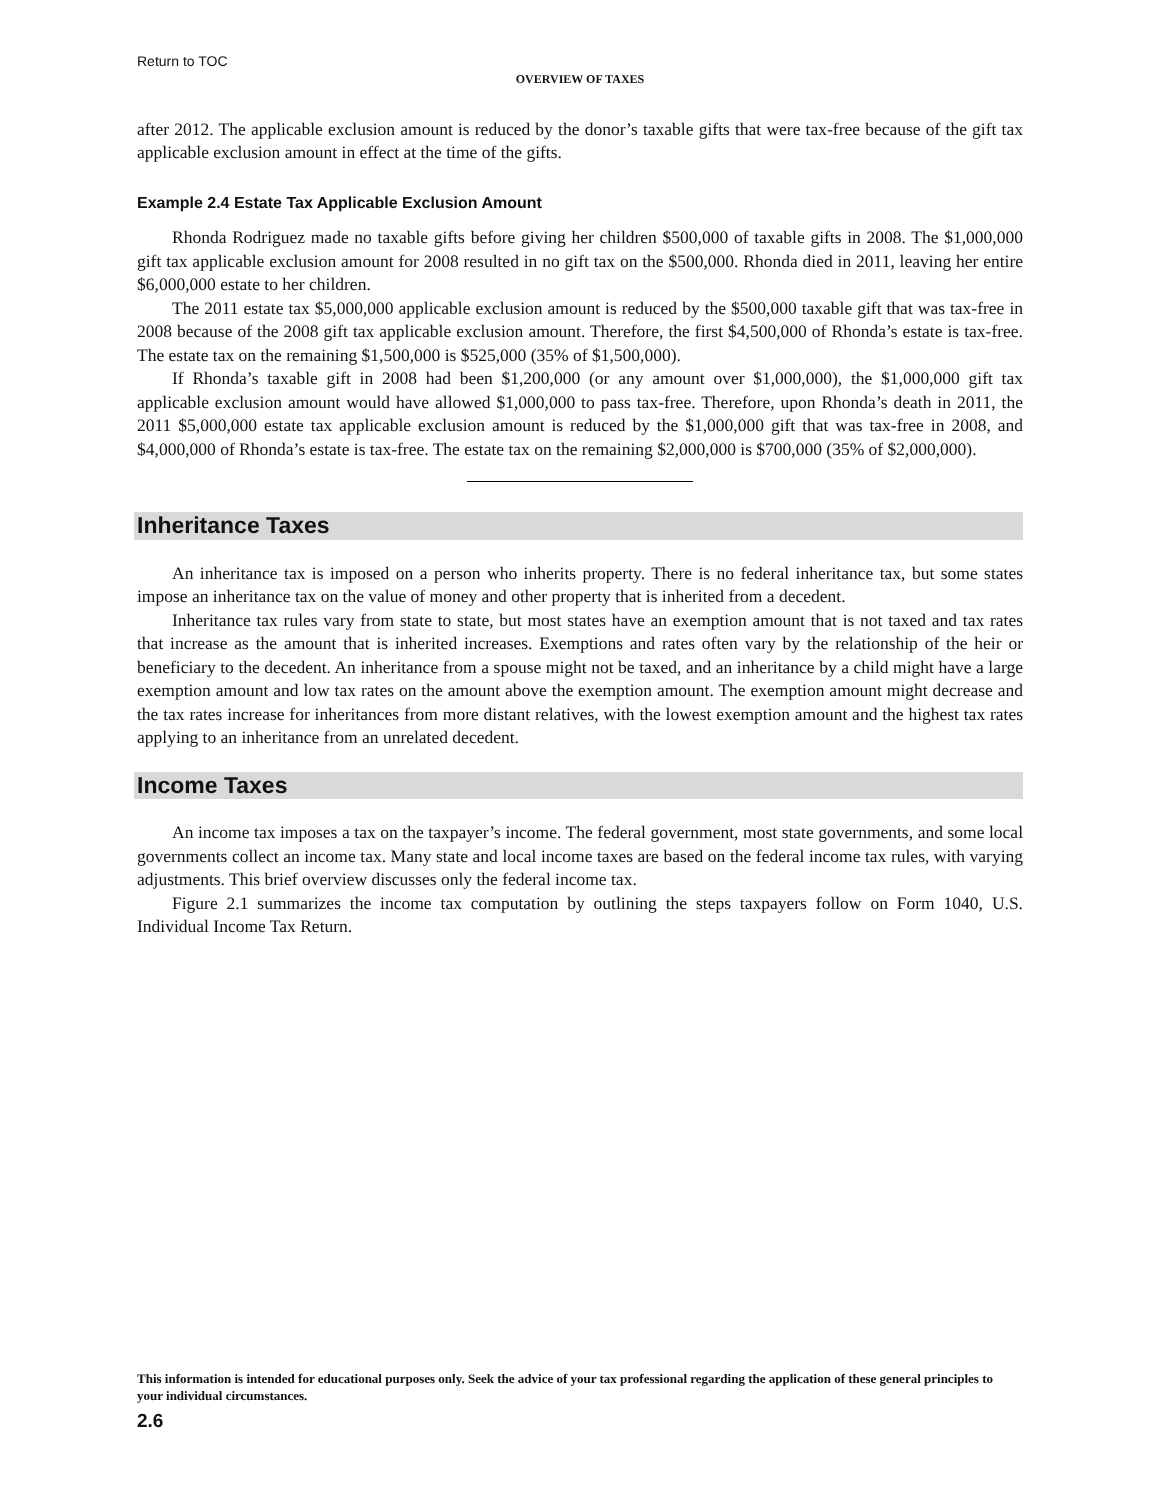Return to TOC
OVERVIEW OF TAXES
after 2012. The applicable exclusion amount is reduced by the donor’s taxable gifts that were tax-free because of the gift tax applicable exclusion amount in effect at the time of the gifts.
Example 2.4 Estate Tax Applicable Exclusion Amount
Rhonda Rodriguez made no taxable gifts before giving her children $500,000 of taxable gifts in 2008. The $1,000,000 gift tax applicable exclusion amount for 2008 resulted in no gift tax on the $500,000. Rhonda died in 2011, leaving her entire $6,000,000 estate to her children.
The 2011 estate tax $5,000,000 applicable exclusion amount is reduced by the $500,000 taxable gift that was tax-free in 2008 because of the 2008 gift tax applicable exclusion amount. Therefore, the first $4,500,000 of Rhonda’s estate is tax-free. The estate tax on the remaining $1,500,000 is $525,000 (35% of $1,500,000).
If Rhonda’s taxable gift in 2008 had been $1,200,000 (or any amount over $1,000,000), the $1,000,000 gift tax applicable exclusion amount would have allowed $1,000,000 to pass tax-free. Therefore, upon Rhonda’s death in 2011, the 2011 $5,000,000 estate tax applicable exclusion amount is reduced by the $1,000,000 gift that was tax-free in 2008, and $4,000,000 of Rhonda’s estate is tax-free. The estate tax on the remaining $2,000,000 is $700,000 (35% of $2,000,000).
Inheritance Taxes
An inheritance tax is imposed on a person who inherits property. There is no federal inheritance tax, but some states impose an inheritance tax on the value of money and other property that is inherited from a decedent.
Inheritance tax rules vary from state to state, but most states have an exemption amount that is not taxed and tax rates that increase as the amount that is inherited increases. Exemptions and rates often vary by the relationship of the heir or beneficiary to the decedent. An inheritance from a spouse might not be taxed, and an inheritance by a child might have a large exemption amount and low tax rates on the amount above the exemption amount. The exemption amount might decrease and the tax rates increase for inheritances from more distant relatives, with the lowest exemption amount and the highest tax rates applying to an inheritance from an unrelated decedent.
Income Taxes
An income tax imposes a tax on the taxpayer’s income. The federal government, most state governments, and some local governments collect an income tax. Many state and local income taxes are based on the federal income tax rules, with varying adjustments. This brief overview discusses only the federal income tax.
Figure 2.1 summarizes the income tax computation by outlining the steps taxpayers follow on Form 1040, U.S. Individual Income Tax Return.
This information is intended for educational purposes only. Seek the advice of your tax professional regarding the application of these general principles to your individual circumstances.
2.6